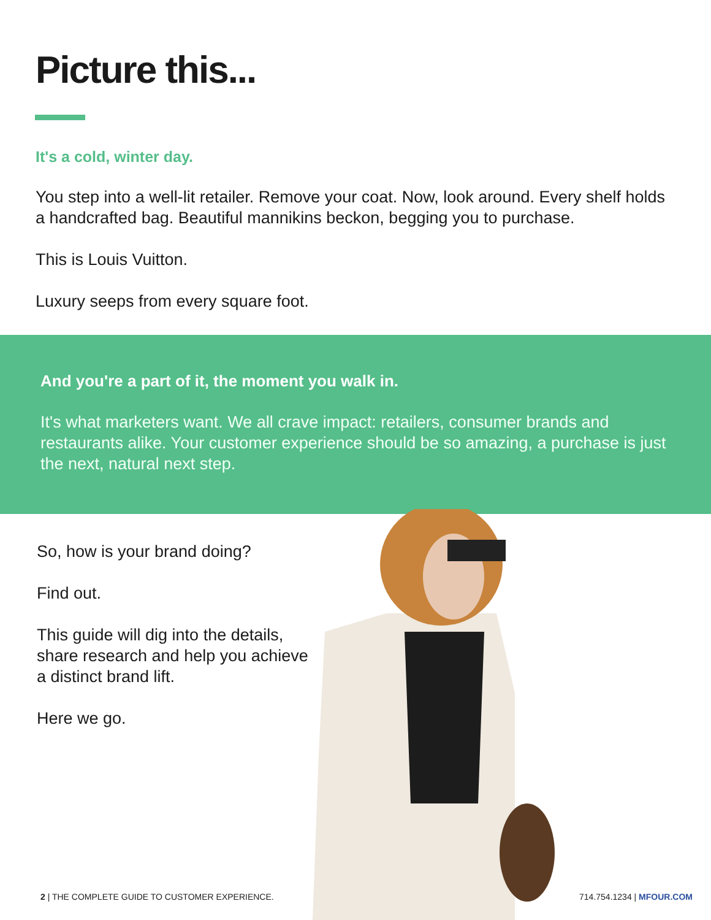Picture this...
It's a cold, winter day.
You step into a well-lit retailer. Remove your coat. Now, look around. Every shelf holds a handcrafted bag. Beautiful mannikins beckon, begging you to purchase.
This is Louis Vuitton.
Luxury seeps from every square foot.
And you're a part of it, the moment you walk in.
It's what marketers want. We all crave impact: retailers, consumer brands and restaurants alike. Your customer experience should be so amazing, a purchase is just the next, natural next step.
So, how is your brand doing?
Find out.
This guide will dig into the details, share research and help you achieve a distinct brand lift.
Here we go.
2 | THE COMPLETE GUIDE TO CUSTOMER EXPERIENCE. 714.754.1234 | MFOUR.COM